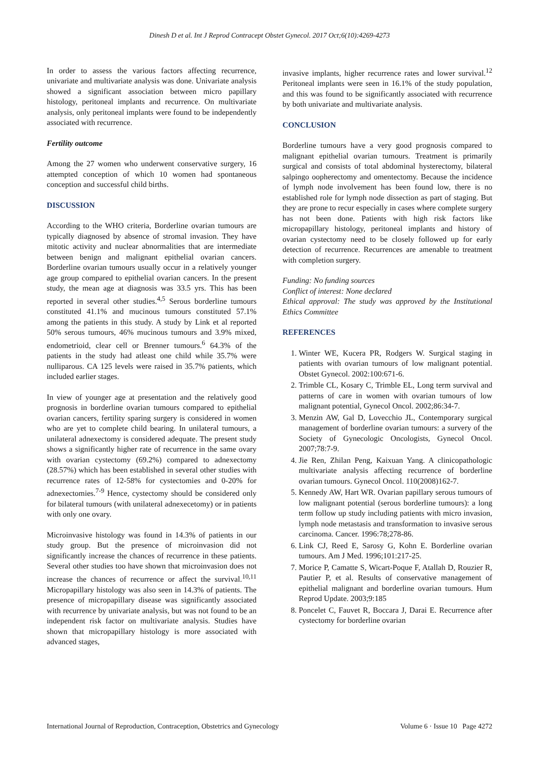Dinesh D et al. Int J Reprod Contracept Obstet Gynecol. 2017 Oct;6(10):4269-4273
In order to assess the various factors affecting recurrence, univariate and multivariate analysis was done. Univariate analysis showed a significant association between micro papillary histology, peritoneal implants and recurrence. On multivariate analysis, only peritoneal implants were found to be independently associated with recurrence.
Fertility outcome
Among the 27 women who underwent conservative surgery, 16 attempted conception of which 10 women had spontaneous conception and successful child births.
DISCUSSION
According to the WHO criteria, Borderline ovarian tumours are typically diagnosed by absence of stromal invasion. They have mitotic activity and nuclear abnormalities that are intermediate between benign and malignant epithelial ovarian cancers. Borderline ovarian tumours usually occur in a relatively younger age group compared to epithelial ovarian cancers. In the present study, the mean age at diagnosis was 33.5 yrs. This has been reported in several other studies.<sup>4,5</sup> Serous borderline tumours constituted 41.1% and mucinous tumours constituted 57.1% among the patients in this study. A study by Link et al reported 50% serous tumours, 46% mucinous tumours and 3.9% mixed, endometrioid, clear cell or Brenner tumours.<sup>6</sup> 64.3% of the patients in the study had atleast one child while 35.7% were nulliparous. CA 125 levels were raised in 35.7% patients, which included earlier stages.
In view of younger age at presentation and the relatively good prognosis in borderline ovarian tumours compared to epithelial ovarian cancers, fertility sparing surgery is considered in women who are yet to complete child bearing. In unilateral tumours, a unilateral adnexectomy is considered adequate. The present study shows a significantly higher rate of recurrence in the same ovary with ovarian cystectomy (69.2%) compared to adnexectomy (28.57%) which has been established in several other studies with recurrence rates of 12-58% for cystectomies and 0-20% for adnexectomies.<sup>7-9</sup> Hence, cystectomy should be considered only for bilateral tumours (with unilateral adnexecetomy) or in patients with only one ovary.
Microinvasive histology was found in 14.3% of patients in our study group. But the presence of microinvasion did not significantly increase the chances of recurrence in these patients. Several other studies too have shown that microinvasion does not increase the chances of recurrence or affect the survival.<sup>10,11</sup> Micropapillary histology was also seen in 14.3% of patients. The presence of micropapillary disease was significantly associated with recurrence by univariate analysis, but was not found to be an independent risk factor on multivariate analysis. Studies have shown that micropapillary histology is more associated with advanced stages,
invasive implants, higher recurrence rates and lower survival.<sup>12</sup> Peritoneal implants were seen in 16.1% of the study population, and this was found to be significantly associated with recurrence by both univariate and multivariate analysis.
CONCLUSION
Borderline tumours have a very good prognosis compared to malignant epithelial ovarian tumours. Treatment is primarily surgical and consists of total abdominal hysterectomy, bilateral salpingo oopherectomy and omentectomy. Because the incidence of lymph node involvement has been found low, there is no established role for lymph node dissection as part of staging. But they are prone to recur especially in cases where complete surgery has not been done. Patients with high risk factors like micropapillary histology, peritoneal implants and history of ovarian cystectomy need to be closely followed up for early detection of recurrence. Recurrences are amenable to treatment with completion surgery.
Funding: No funding sources
Conflict of interest: None declared
Ethical approval: The study was approved by the Institutional Ethics Committee
REFERENCES
1. Winter WE, Kucera PR, Rodgers W. Surgical staging in patients with ovarian tumours of low malignant potential. Obstet Gynecol. 2002:100:671-6.
2. Trimble CL, Kosary C, Trimble EL, Long term survival and patterns of care in women with ovarian tumours of low malignant potential, Gynecol Oncol. 2002;86:34-7.
3. Menzin AW, Gal D, Lovecchio JL, Contemporary surgical management of borderline ovarian tumours: a survery of the Society of Gynecologic Oncologists, Gynecol Oncol. 2007;78:7-9.
4. Jie Ren, Zhilan Peng, Kaixuan Yang. A clinicopathologic multivariate analysis affecting recurrence of borderline ovarian tumours. Gynecol Oncol. 110(2008)162-7.
5. Kennedy AW, Hart WR. Ovarian papillary serous tumours of low malignant potential (serous borderline tumours): a long term follow up study including patients with micro invasion, lymph node metastasis and transformation to invasive serous carcinoma. Cancer. 1996:78;278-86.
6. Link CJ, Reed E, Sarosy G, Kohn E. Borderline ovarian tumours. Am J Med. 1996;101:217-25.
7. Morice P, Camatte S, Wicart-Poque F, Atallah D, Rouzier R, Pautier P, et al. Results of conservative management of epithelial malignant and borderline ovarian tumours. Hum Reprod Update. 2003;9:185
8. Poncelet C, Fauvet R, Boccara J, Darai E. Recurrence after cystectomy for borderline ovarian
International Journal of Reproduction, Contraception, Obstetrics and Gynecology Volume 6 · Issue 10 Page 4272